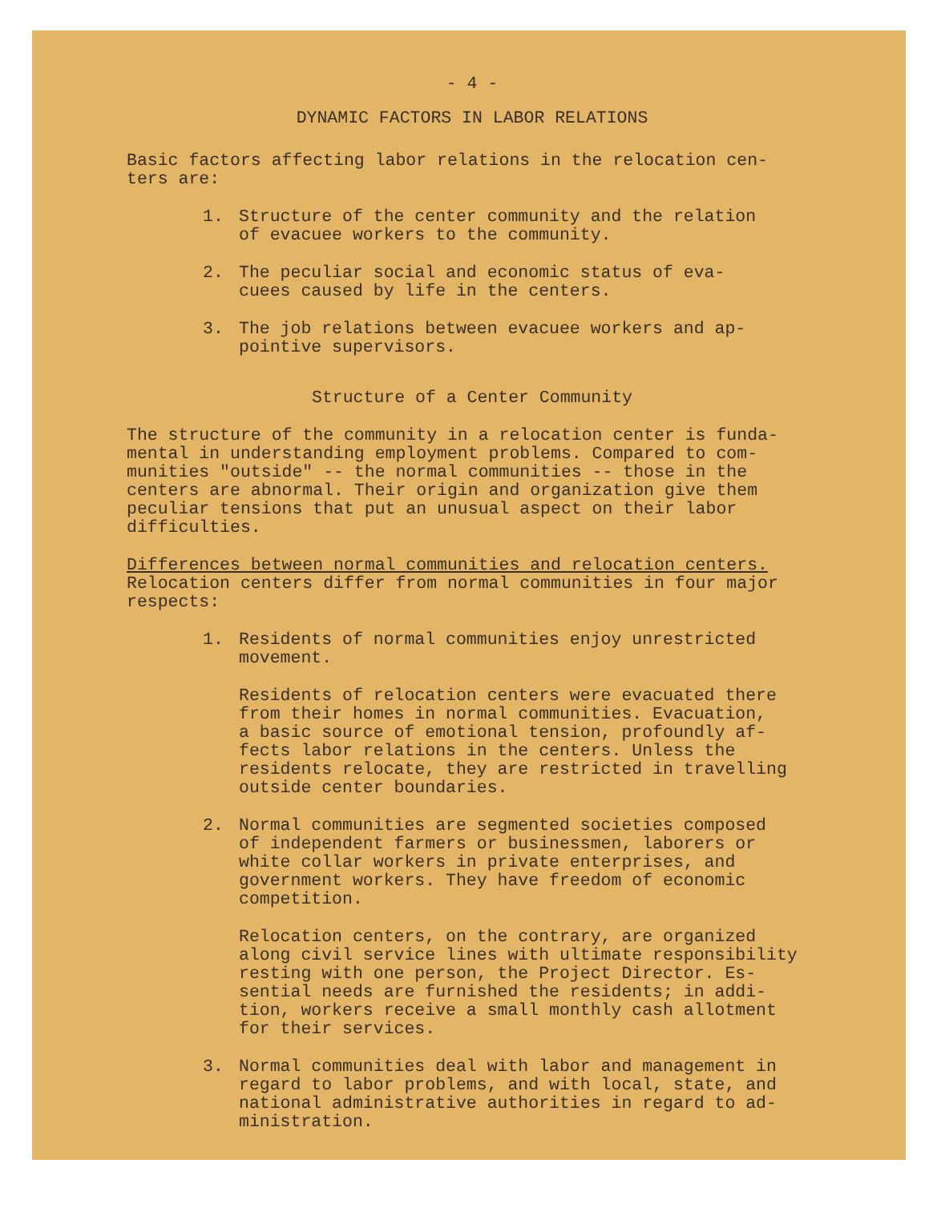- 4 -
DYNAMIC FACTORS IN LABOR RELATIONS
Basic factors affecting labor relations in the relocation cen-
ters are:
1. Structure of the center community and the relation
of evacuee workers to the community.
2. The peculiar social and economic status of eva-
cuees caused by life in the centers.
3. The job relations between evacuee workers and ap-
pointive supervisors.
Structure of a Center Community
The structure of the community in a relocation center is funda-
mental in understanding employment problems. Compared to com-
munities "outside" -- the normal communities -- those in the
centers are abnormal. Their origin and organization give them
peculiar tensions that put an unusual aspect on their labor
difficulties.
Differences between normal communities and relocation centers.
Relocation centers differ from normal communities in four major
respects:
1. Residents of normal communities enjoy unrestricted
movement.
Residents of relocation centers were evacuated there
from their homes in normal communities. Evacuation,
a basic source of emotional tension, profoundly af-
fects labor relations in the centers. Unless the
residents relocate, they are restricted in travelling
outside center boundaries.
2. Normal communities are segmented societies composed
of independent farmers or businessmen, laborers or
white collar workers in private enterprises, and
government workers. They have freedom of economic
competition.
Relocation centers, on the contrary, are organized
along civil service lines with ultimate responsibility
resting with one person, the Project Director. Es-
sential needs are furnished the residents; in addi-
tion, workers receive a small monthly cash allotment
for their services.
3. Normal communities deal with labor and management in
regard to labor problems, and with local, state, and
national administrative authorities in regard to ad-
ministration.